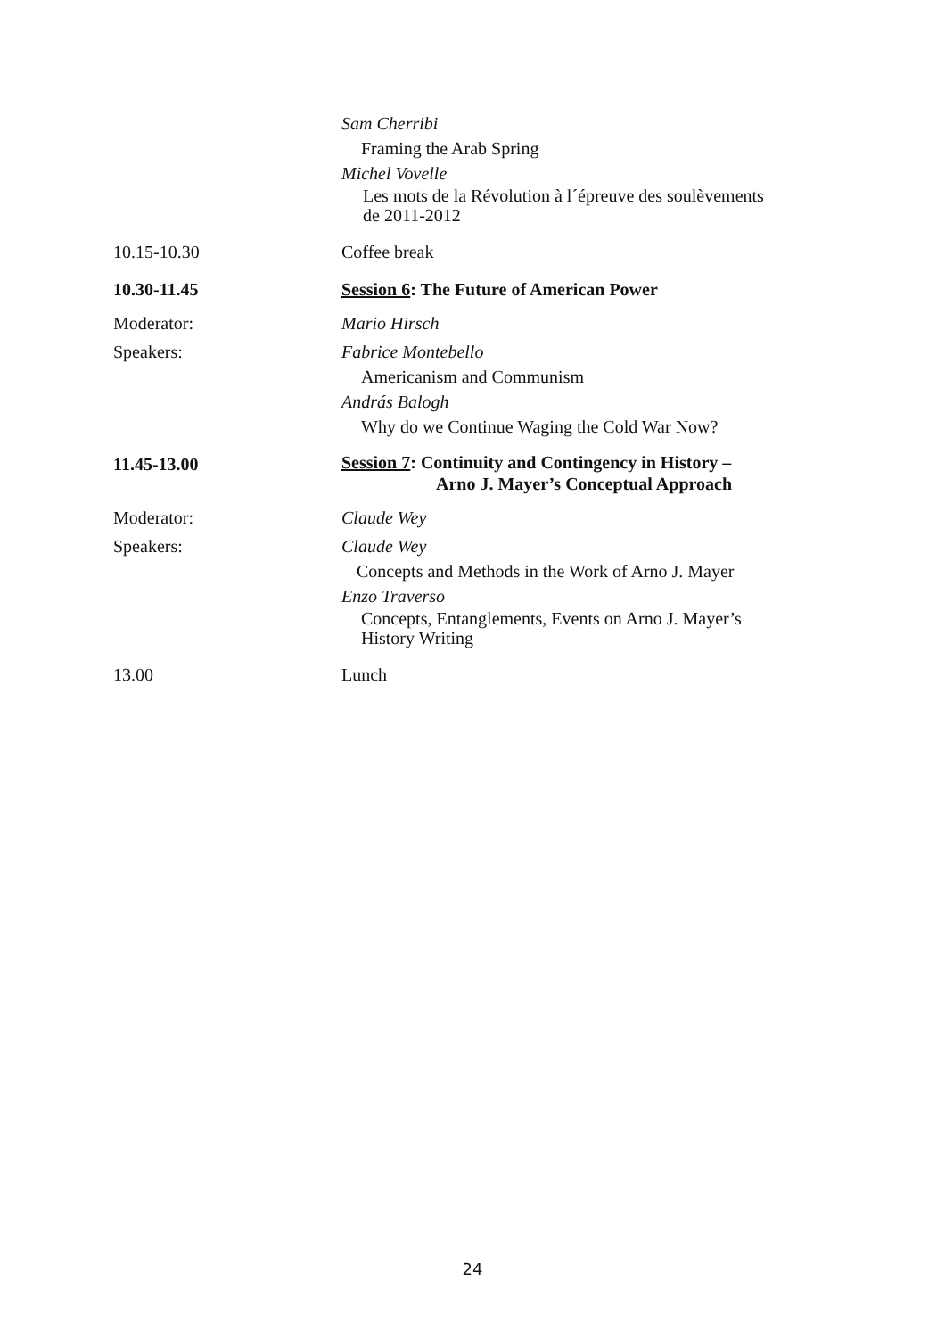Sam Cherribi
Framing the Arab Spring
Michel Vovelle
Les mots de la Révolution à l´épreuve des soulèvements
de 2011-2012
10.15-10.30 Coffee break
10.30-11.45 Session 6: The Future of American Power
Moderator: Mario Hirsch
Speakers: Fabrice Montebello
Americanism and Communism
András Balogh
Why do we Continue Waging the Cold War Now?
11.45-13.00
Session 7: Continuity and Contingency in History –
Arno J. Mayer’s Conceptual Approach
Moderator: Claude Wey
Speakers: Claude Wey
Concepts and Methods in the Work of Arno J. Mayer
Enzo Traverso
Concepts, Entanglements, Events on Arno J. Mayer’s
History Writing
13.00 Lunch
24